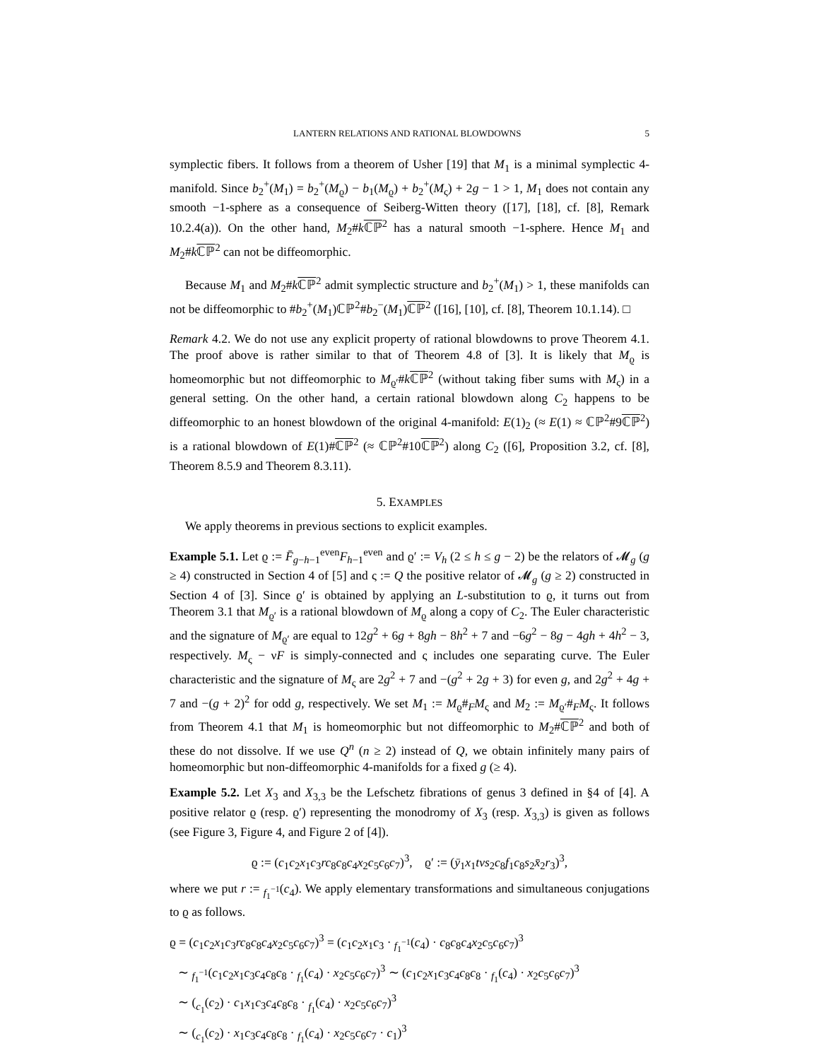LANTERN RELATIONS AND RATIONAL BLOWDOWNS 5
symplectic fibers. It follows from a theorem of Usher [19] that M<sub>1</sub> is a minimal symplectic 4-manifold. Since b<sub>2</sub><sup>+</sup>(M<sub>1</sub>) = b<sub>2</sub><sup>+</sup>(M<sub>ϱ</sub>) − b<sub>1</sub>(M<sub>ϱ</sub>) + b<sub>2</sub><sup>+</sup>(M<sub>ς</sub>) + 2g − 1 > 1, M<sub>1</sub> does not contain any smooth −1-sphere as a consequence of Seiberg-Witten theory ([17], [18], cf. [8], Remark 10.2.4(a)). On the other hand, M<sub>2</sub>#kℂℙ<sup>2</sup> has a natural smooth −1-sphere. Hence M<sub>1</sub> and M<sub>2</sub>#kℂℙ<sup>2</sup> can not be diffeomorphic.
Because M<sub>1</sub> and M<sub>2</sub>#kℂℙ<sup>2</sup> admit symplectic structure and b<sub>2</sub><sup>+</sup>(M<sub>1</sub>) > 1, these manifolds can not be diffeomorphic to #b<sub>2</sub><sup>+</sup>(M<sub>1</sub>)ℂℙ<sup>2</sup>#b<sub>2</sub><sup>−</sup>(M<sub>1</sub>)ℂℙ<sup>2</sup> ([16], [10], cf. [8], Theorem 10.1.14). □
Remark 4.2. We do not use any explicit property of rational blowdowns to prove Theorem 4.1. The proof above is rather similar to that of Theorem 4.8 of [3]. It is likely that M<sub>ϱ</sub> is homeomorphic but not diffeomorphic to M<sub>ϱ′</sub>#kℂℙ<sup>2</sup> (without taking fiber sums with M<sub>ς</sub>) in a general setting. On the other hand, a certain rational blowdown along C<sub>2</sub> happens to be diffeomorphic to an honest blowdown of the original 4-manifold: E(1)<sub>2</sub> (≈ E(1) ≈ ℂℙ<sup>2</sup>#9ℂℙ<sup>2</sup>) is a rational blowdown of E(1)#ℂℙ<sup>2</sup> (≈ ℂℙ<sup>2</sup>#10ℂℙ<sup>2</sup>) along C<sub>2</sub> ([6], Proposition 3.2, cf. [8], Theorem 8.5.9 and Theorem 8.3.11).
5. EXAMPLES
We apply theorems in previous sections to explicit examples.
Example 5.1. Let ϱ := F̄<sub>g−h−1</sub><sup>even</sup>F<sub>h−1</sub><sup>even</sup> and ϱ′ := V<sub>h</sub> (2 ≤ h ≤ g − 2) be the relators of 𝓜<sub>g</sub> (g ≥ 4) constructed in Section 4 of [5] and ς := Q the positive relator of 𝓜<sub>g</sub> (g ≥ 2) constructed in Section 4 of [3]. Since ϱ′ is obtained by applying an L-substitution to ϱ, it turns out from Theorem 3.1 that M<sub>ϱ′</sub> is a rational blowdown of M<sub>ϱ</sub> along a copy of C<sub>2</sub>. The Euler characteristic and the signature of M<sub>ϱ′</sub> are equal to 12g<sup>2</sup> + 6g + 8gh − 8h<sup>2</sup> + 7 and −6g<sup>2</sup> − 8g − 4gh + 4h<sup>2</sup> − 3, respectively. M<sub>ς</sub> − νF is simply-connected and ς includes one separating curve. The Euler characteristic and the signature of M<sub>ς</sub> are 2g<sup>2</sup> + 7 and −(g<sup>2</sup> + 2g + 3) for even g, and 2g<sup>2</sup> + 4g + 7 and −(g + 2)<sup>2</sup> for odd g, respectively. We set M<sub>1</sub> := M<sub>ϱ</sub>#<sub>F</sub>M<sub>ς</sub> and M<sub>2</sub> := M<sub>ϱ′</sub>#<sub>F</sub>M<sub>ς</sub>. It follows from Theorem 4.1 that M<sub>1</sub> is homeomorphic but not diffeomorphic to M<sub>2</sub>#ℂℙ<sup>2</sup> and both of these do not dissolve. If we use Q<sup>n</sup> (n ≥ 2) instead of Q, we obtain infinitely many pairs of homeomorphic but non-diffeomorphic 4-manifolds for a fixed g (≥ 4).
Example 5.2. Let X<sub>3</sub> and X<sub>3,3</sub> be the Lefschetz fibrations of genus 3 defined in §4 of [4]. A positive relator ϱ (resp. ϱ′) representing the monodromy of X<sub>3</sub> (resp. X<sub>3,3</sub>) is given as follows (see Figure 3, Figure 4, and Figure 2 of [4]).
ϱ := (c<sub>1</sub>c<sub>2</sub>x<sub>1</sub>c<sub>3</sub>rc<sub>8</sub>c<sub>8</sub>c<sub>4</sub>x<sub>2</sub>c<sub>5</sub>c<sub>6</sub>c<sub>7</sub>)<sup>3</sup>, ϱ′ := (ȳ<sub>1</sub>x<sub>1</sub>tvs<sub>2</sub>c<sub>8</sub>f<sub>1</sub>c<sub>8</sub>s<sub>2</sub>x̄<sub>2</sub>r<sub>3</sub>)<sup>3</sup>,
where we put r := <sub>f<sub>1</sub><sup>−1</sup></sub>(c<sub>4</sub>). We apply elementary transformations and simultaneous conjugations to ϱ as follows.
ϱ = (c<sub>1</sub>c<sub>2</sub>x<sub>1</sub>c<sub>3</sub>rc<sub>8</sub>c<sub>8</sub>c<sub>4</sub>x<sub>2</sub>c<sub>5</sub>c<sub>6</sub>c<sub>7</sub>)<sup>3</sup> = (c<sub>1</sub>c<sub>2</sub>x<sub>1</sub>c<sub>3</sub> · <sub>f<sub>1</sub><sup>−1</sup></sub>(c<sub>4</sub>) · c<sub>8</sub>c<sub>8</sub>c<sub>4</sub>x<sub>2</sub>c<sub>5</sub>c<sub>6</sub>c<sub>7</sub>)<sup>3</sup>
∼ <sub>f<sub>1</sub><sup>−1</sup></sub>(c<sub>1</sub>c<sub>2</sub>x<sub>1</sub>c<sub>3</sub>c<sub>4</sub>c<sub>8</sub>c<sub>8</sub> · <sub>f<sub>1</sub></sub>(c<sub>4</sub>) · x<sub>2</sub>c<sub>5</sub>c<sub>6</sub>c<sub>7</sub>)<sup>3</sup> ∼ (c<sub>1</sub>c<sub>2</sub>x<sub>1</sub>c<sub>3</sub>c<sub>4</sub>c<sub>8</sub>c<sub>8</sub> · <sub>f<sub>1</sub></sub>(c<sub>4</sub>) · x<sub>2</sub>c<sub>5</sub>c<sub>6</sub>c<sub>7</sub>)<sup>3</sup>
∼ (<sub>c<sub>1</sub></sub>(c<sub>2</sub>) · c<sub>1</sub>x<sub>1</sub>c<sub>3</sub>c<sub>4</sub>c<sub>8</sub>c<sub>8</sub> · <sub>f<sub>1</sub></sub>(c<sub>4</sub>) · x<sub>2</sub>c<sub>5</sub>c<sub>6</sub>c<sub>7</sub>)<sup>3</sup>
∼ (<sub>c<sub>1</sub></sub>(c<sub>2</sub>) · x<sub>1</sub>c<sub>3</sub>c<sub>4</sub>c<sub>8</sub>c<sub>8</sub> · <sub>f<sub>1</sub></sub>(c<sub>4</sub>) · x<sub>2</sub>c<sub>5</sub>c<sub>6</sub>c<sub>7</sub> · c<sub>1</sub>)<sup>3</sup>